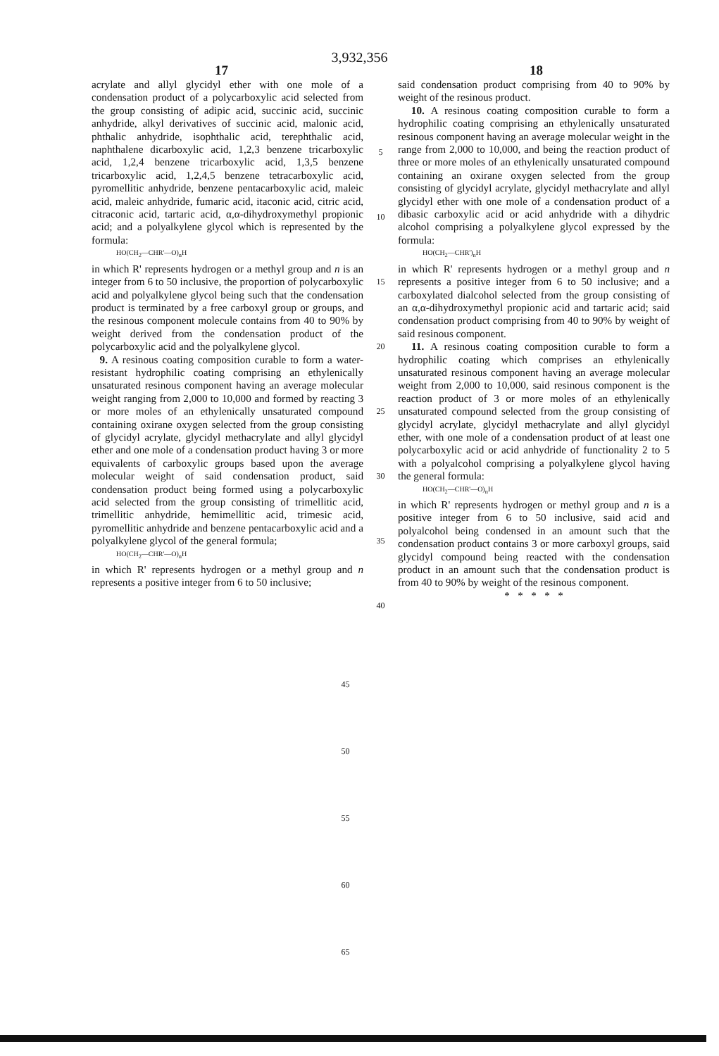3,932,356
17 18
acrylate and allyl glycidyl ether with one mole of a condensation product of a polycarboxylic acid selected from the group consisting of adipic acid, succinic acid, succinic anhydride, alkyl derivatives of succinic acid, malonic acid, phthalic anhydride, isophthalic acid, terephthalic acid, naphthalene dicarboxylic acid, 1,2,3 benzene tricarboxylic acid, 1,2,4 benzene tricarboxylic acid, 1,3,5 benzene tricarboxylic acid, 1,2,4,5 benzene tetracarboxylic acid, pyromellitic anhydride, benzene pentacarboxylic acid, maleic acid, maleic anhydride, fumaric acid, itaconic acid, citric acid, citraconic acid, tartaric acid, α,α-dihydroxymethyl propionic acid; and a polyalkylene glycol which is represented by the formula:
HO(CH<sub>2</sub>—CHR'—O)<sub>n</sub>H
in which R' represents hydrogen or a methyl group and n is an integer from 6 to 50 inclusive, the proportion of polycarboxylic acid and polyalkylene glycol being such that the condensation product is terminated by a free carboxyl group or groups, and the resinous component molecule contains from 40 to 90% by weight derived from the condensation product of the polycarboxylic acid and the polyalkylene glycol.
9. A resinous coating composition curable to form a water-resistant hydrophilic coating comprising an ethylenically unsaturated resinous component having an average molecular weight ranging from 2,000 to 10,000 and formed by reacting 3 or more moles of an ethylenically unsaturated compound containing oxirane oxygen selected from the group consisting of glycidyl acrylate, glycidyl methacrylate and allyl glycidyl ether and one mole of a condensation product having 3 or more equivalents of carboxylic groups based upon the average molecular weight of said condensation product, said condensation product being formed using a polycarboxylic acid selected from the group consisting of trimellitic acid, trimellitic anhydride, hemimellitic acid, trimesic acid, pyromellitic anhydride and benzene pentacarboxylic acid and a polyalkylene glycol of the general formula;
HO(CH<sub>2</sub>—CHR'—O)<sub>n</sub>H
in which R' represents hydrogen or a methyl group and n represents a positive integer from 6 to 50 inclusive;
5
10
15
20
25
30
35
40
said condensation product comprising from 40 to 90% by weight of the resinous product.
10. A resinous coating composition curable to form a hydrophilic coating comprising an ethylenically unsaturated resinous component having an average molecular weight in the range from 2,000 to 10,000, and being the reaction product of three or more moles of an ethylenically unsaturated compound containing an oxirane oxygen selected from the group consisting of glycidyl acrylate, glycidyl methacrylate and allyl glycidyl ether with one mole of a condensation product of a dibasic carboxylic acid or acid anhydride with a dihydric alcohol comprising a polyalkylene glycol expressed by the formula:
HO(CH<sub>2</sub>—CHR')<sub>n</sub>H
in which R' represents hydrogen or a methyl group and n represents a positive integer from 6 to 50 inclusive; and a carboxylated dialcohol selected from the group consisting of an α,α-dihydroxymethyl propionic acid and tartaric acid; said condensation product comprising from 40 to 90% by weight of said resinous component.
11. A resinous coating composition curable to form a hydrophilic coating which comprises an ethylenically unsaturated resinous component having an average molecular weight from 2,000 to 10,000, said resinous component is the reaction product of 3 or more moles of an ethylenically unsaturated compound selected from the group consisting of glycidyl acrylate, glycidyl methacrylate and allyl glycidyl ether, with one mole of a condensation product of at least one polycarboxylic acid or acid anhydride of functionality 2 to 5 with a polyalcohol comprising a polyalkylene glycol having the general formula:
HO(CH<sub>2</sub>—CHR'—O)<sub>n</sub>H
in which R' represents hydrogen or methyl group and n is a positive integer from 6 to 50 inclusive, said acid and polyalcohol being condensed in an amount such that the condensation product contains 3 or more carboxyl groups, said glycidyl compound being reacted with the condensation product in an amount such that the condensation product is from 40 to 90% by weight of the resinous component.
* * * * *
45
50
55
60
65